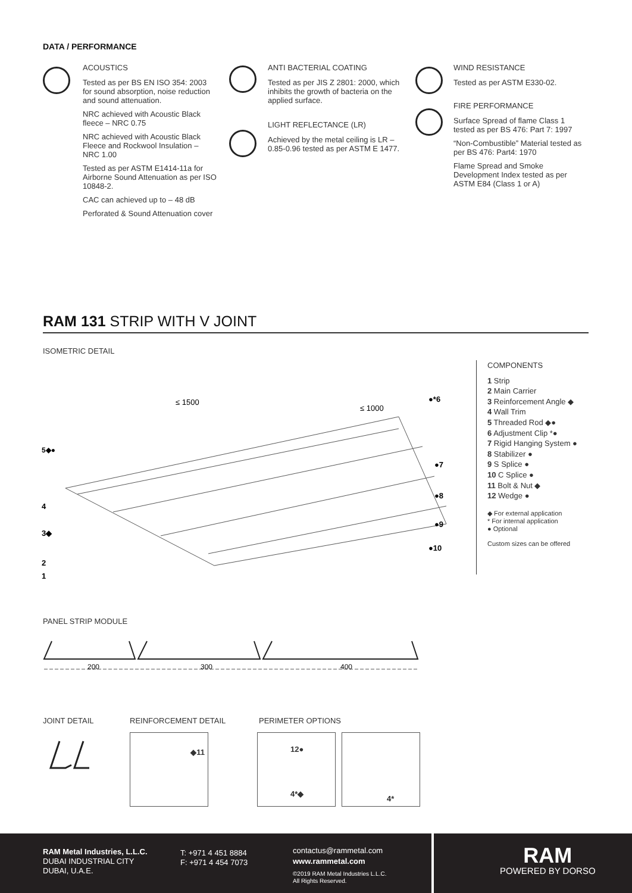DATA / PERFORMANCE
ACOUSTICS
Tested as per BS EN ISO 354: 2003 for sound absorption, noise reduction and sound attenuation.
NRC achieved with Acoustic Black fleece – NRC 0.75
NRC achieved with Acoustic Black Fleece and Rockwool Insulation – NRC 1.00
Tested as per ASTM E1414-11a for Airborne Sound Attenuation as per ISO 10848-2.
CAC can achieved up to – 48 dB
Perforated & Sound Attenuation cover
ANTI BACTERIAL COATING
Tested as per JIS Z 2801: 2000, which inhibits the growth of bacteria on the applied surface.
LIGHT REFLECTANCE (LR)
Achieved by the metal ceiling is LR – 0.85-0.96 tested as per ASTM E 1477.
WIND RESISTANCE
Tested as per ASTM E330-02.
FIRE PERFORMANCE
Surface Spread of flame Class 1 tested as per BS 476: Part 7: 1997
“Non-Combustible” Material tested as per BS 476: Part4: 1970
Flame Spread and Smoke Development Index tested as per ASTM E84 (Class 1 or A)
RAM 131 STRIP WITH V JOINT
ISOMETRIC DETAIL
5◆●
4
3◆
2
1
●*6
●7
●8
●9
●10
≤ 1500
≤ 1000
COMPONENTS
1 Strip
2 Main Carrier
3 Reinforcement Angle ◆
4 Wall Trim
5 Threaded Rod ◆●
6 Adjustment Clip *●
7 Rigid Hanging System ●
8 Stabilizer ●
9 S Splice ●
10 C Splice ●
11 Bolt & Nut ◆
12 Wedge ●
◆ For external application
* For internal application
● Optional
Custom sizes can be offered
PANEL STRIP MODULE
200
300
400
JOINT DETAIL REINFORCEMENT DETAIL PERIMETER OPTIONS
◆11 12●
4*◆
4*
RAM Metal Industries, L.L.C.
DUBAI INDUSTRIAL CITY
DUBAI, U.A.E.
T: +971 4 451 8884
F: +971 4 454 7073
contactus@rammetal.com
www.rammetal.com
©2019 RAM Metal Industries L.L.C.
All Rights Reserved.
RAM
POWERED BY DORSO